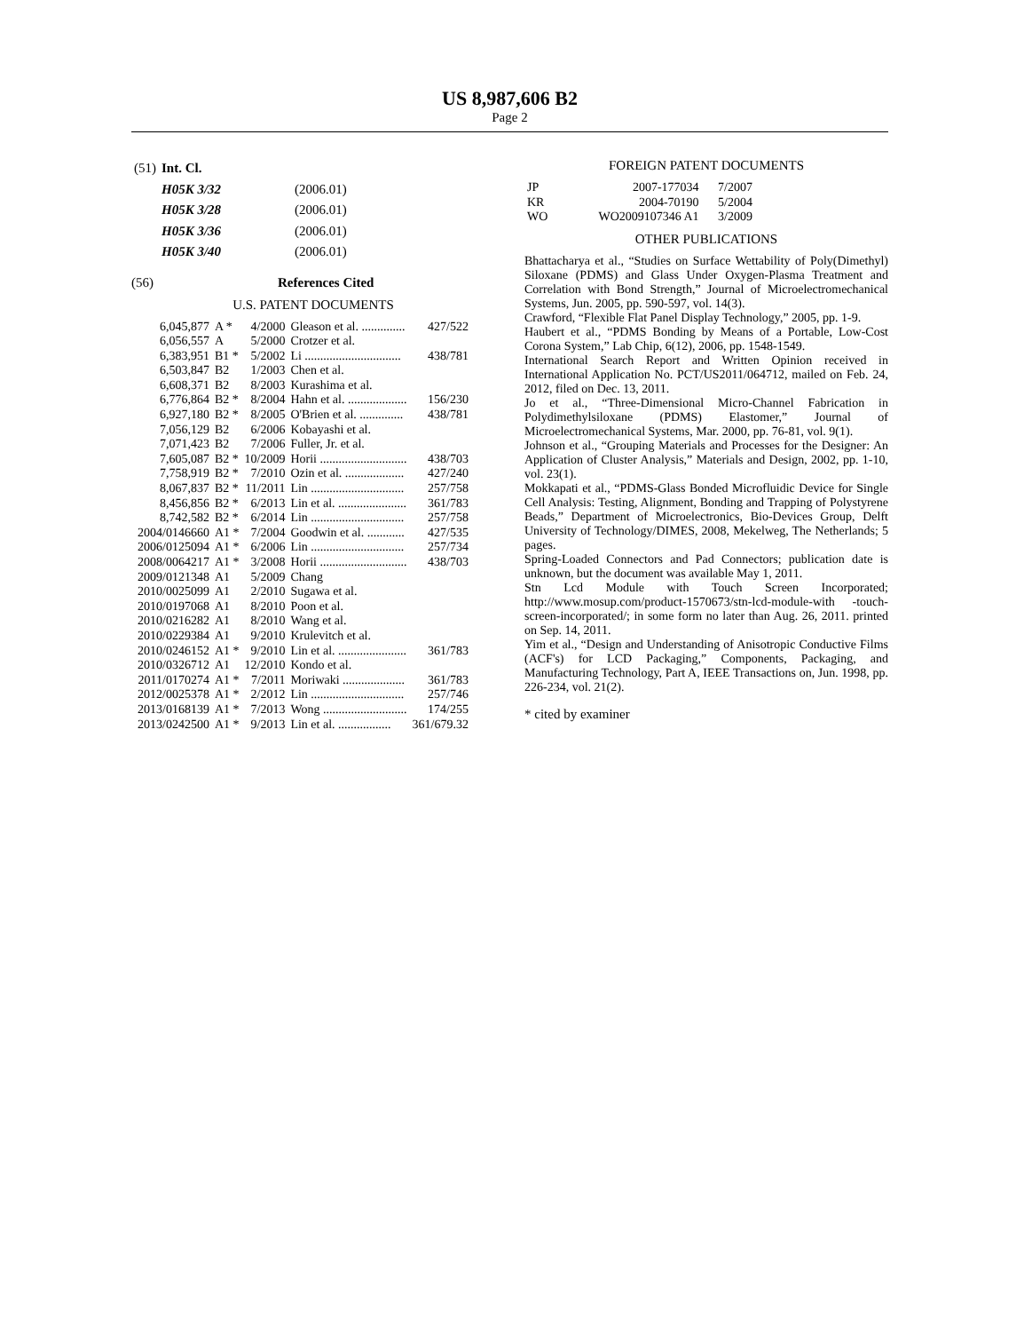US 8,987,606 B2
Page 2
| (51) | Int. Cl. | |
| | H05K 3/32 | (2006.01) |
| | H05K 3/28 | (2006.01) |
| | H05K 3/36 | (2006.01) |
| | H05K 3/40 | (2006.01) |
(56) References Cited
U.S. PATENT DOCUMENTS
| 6,045,877 | A * | 4/2000 | Gleason et al. .............. | 427/522 |
| 6,056,557 | A | 5/2000 | Crotzer et al. | |
| 6,383,951 | B1 * | 5/2002 | Li ............................... | 438/781 |
| 6,503,847 | B2 | 1/2003 | Chen et al. | |
| 6,608,371 | B2 | 8/2003 | Kurashima et al. | |
| 6,776,864 | B2 * | 8/2004 | Hahn et al. ................... | 156/230 |
| 6,927,180 | B2 * | 8/2005 | O'Brien et al. .............. | 438/781 |
| 7,056,129 | B2 | 6/2006 | Kobayashi et al. | |
| 7,071,423 | B2 | 7/2006 | Fuller, Jr. et al. | |
| 7,605,087 | B2 * | 10/2009 | Horii ............................ | 438/703 |
| 7,758,919 | B2 * | 7/2010 | Ozin et al. ................... | 427/240 |
| 8,067,837 | B2 * | 11/2011 | Lin .............................. | 257/758 |
| 8,456,856 | B2 * | 6/2013 | Lin et al. ...................... | 361/783 |
| 8,742,582 | B2 * | 6/2014 | Lin .............................. | 257/758 |
| 2004/0146660 | A1 * | 7/2004 | Goodwin et al. ............ | 427/535 |
| 2006/0125094 | A1 * | 6/2006 | Lin .............................. | 257/734 |
| 2008/0064217 | A1 * | 3/2008 | Horii ............................ | 438/703 |
| 2009/0121348 | A1 | 5/2009 | Chang | |
| 2010/0025099 | A1 | 2/2010 | Sugawa et al. | |
| 2010/0197068 | A1 | 8/2010 | Poon et al. | |
| 2010/0216282 | A1 | 8/2010 | Wang et al. | |
| 2010/0229384 | A1 | 9/2010 | Krulevitch et al. | |
| 2010/0246152 | A1 * | 9/2010 | Lin et al. ...................... | 361/783 |
| 2010/0326712 | A1 | 12/2010 | Kondo et al. | |
| 2011/0170274 | A1 * | 7/2011 | Moriwaki .................... | 361/783 |
| 2012/0025378 | A1 * | 2/2012 | Lin .............................. | 257/746 |
| 2013/0168139 | A1 * | 7/2013 | Wong ........................... | 174/255 |
| 2013/0242500 | A1 * | 9/2013 | Lin et al. ................. | 361/679.32 |
FOREIGN PATENT DOCUMENTS
| JP | 2007-177034 | 7/2007 |
| KR | 2004-70190 | 5/2004 |
| WO | WO2009107346 A1 | 3/2009 |
OTHER PUBLICATIONS
Bhattacharya et al., “Studies on Surface Wettability of Poly(Dimethyl) Siloxane (PDMS) and Glass Under Oxygen-Plasma Treatment and Correlation with Bond Strength,” Journal of Microelectromechanical Systems, Jun. 2005, pp. 590-597, vol. 14(3).
Crawford, “Flexible Flat Panel Display Technology,” 2005, pp. 1-9.
Haubert et al., “PDMS Bonding by Means of a Portable, Low-Cost Corona System,” Lab Chip, 6(12), 2006, pp. 1548-1549.
International Search Report and Written Opinion received in International Application No. PCT/US2011/064712, mailed on Feb. 24, 2012, filed on Dec. 13, 2011.
Jo et al., “Three-Dimensional Micro-Channel Fabrication in Polydimethylsiloxane (PDMS) Elastomer,” Journal of Microelectromechanical Systems, Mar. 2000, pp. 76-81, vol. 9(1).
Johnson et al., “Grouping Materials and Processes for the Designer: An Application of Cluster Analysis,” Materials and Design, 2002, pp. 1-10, vol. 23(1).
Mokkapati et al., “PDMS-Glass Bonded Microfluidic Device for Single Cell Analysis: Testing, Alignment, Bonding and Trapping of Polystyrene Beads,” Department of Microelectronics, Bio-Devices Group, Delft University of Technology/DIMES, 2008, Mekelweg, The Netherlands; 5 pages.
Spring-Loaded Connectors and Pad Connectors; publication date is unknown, but the document was available May 1, 2011.
Stn Lcd Module with Touch Screen Incorporated; http://www.mosup.com/product-1570673/stn-lcd-module-with -touch-screen-incorporated/; in some form no later than Aug. 26, 2011. printed on Sep. 14, 2011.
Yim et al., “Design and Understanding of Anisotropic Conductive Films (ACF's) for LCD Packaging,” Components, Packaging, and Manufacturing Technology, Part A, IEEE Transactions on, Jun. 1998, pp. 226-234, vol. 21(2).
* cited by examiner